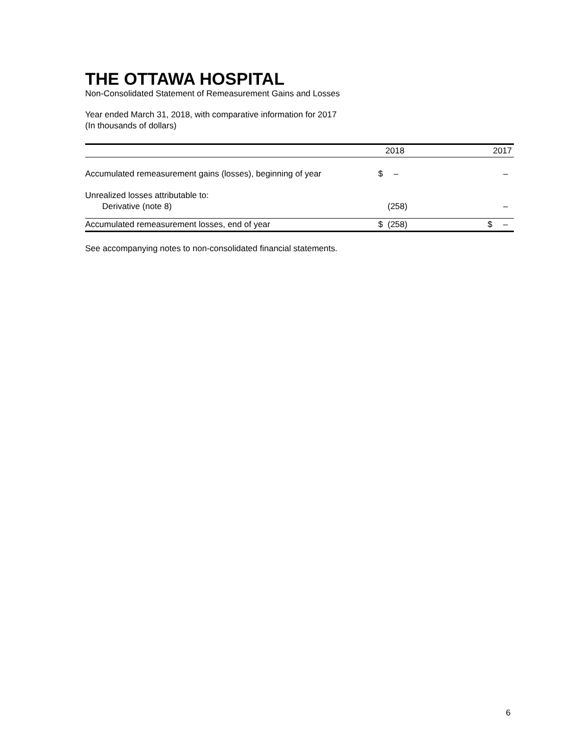THE OTTAWA HOSPITAL
Non-Consolidated Statement of Remeasurement Gains and Losses
Year ended March 31, 2018, with comparative information for 2017
(In thousands of dollars)
| | | 2018 | | 2017 |
| --- | --- | --- | --- | --- |
| Accumulated remeasurement gains (losses), beginning of year | $ | – | | – |
| Unrealized losses attributable to: | | | | |
| Derivative (note 8) | | (258) | | – |
| Accumulated remeasurement losses, end of year | $ | (258) | $ | – |
See accompanying notes to non-consolidated financial statements.
6